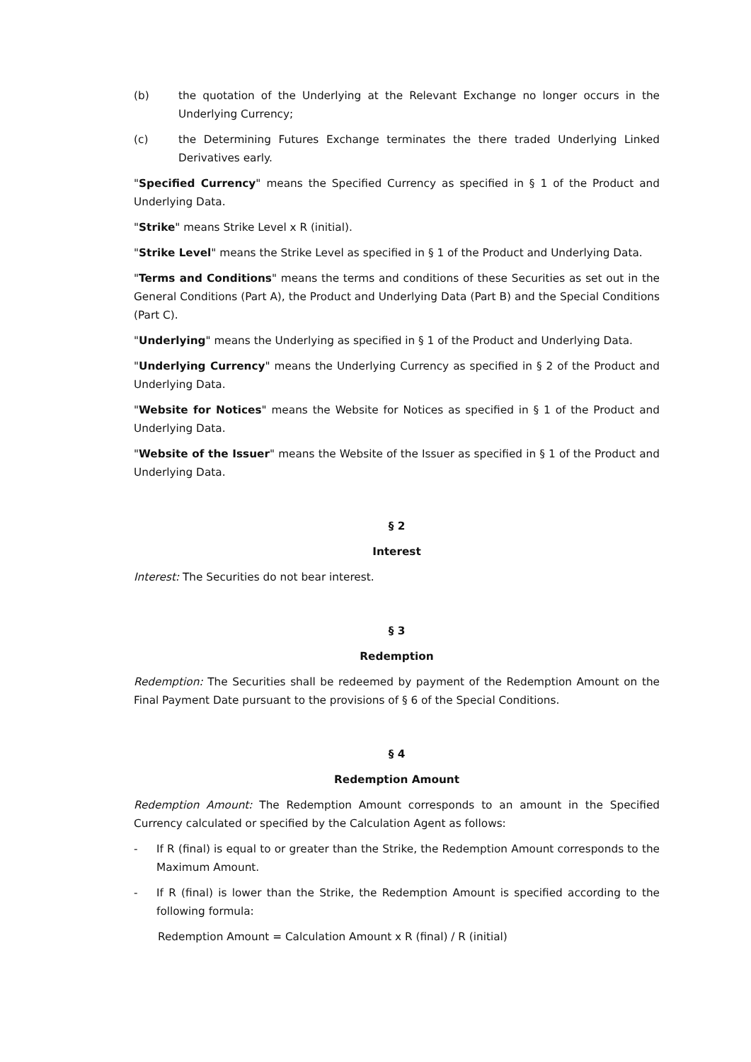(b) the quotation of the Underlying at the Relevant Exchange no longer occurs in the Underlying Currency;
(c) the Determining Futures Exchange terminates the there traded Underlying Linked Derivatives early.
"Specified Currency" means the Specified Currency as specified in § 1 of the Product and Underlying Data.
"Strike" means Strike Level x R (initial).
"Strike Level" means the Strike Level as specified in § 1 of the Product and Underlying Data.
"Terms and Conditions" means the terms and conditions of these Securities as set out in the General Conditions (Part A), the Product and Underlying Data (Part B) and the Special Conditions (Part C).
"Underlying" means the Underlying as specified in § 1 of the Product and Underlying Data.
"Underlying Currency" means the Underlying Currency as specified in § 2 of the Product and Underlying Data.
"Website for Notices" means the Website for Notices as specified in § 1 of the Product and Underlying Data.
"Website of the Issuer" means the Website of the Issuer as specified in § 1 of the Product and Underlying Data.
§ 2
Interest
Interest: The Securities do not bear interest.
§ 3
Redemption
Redemption: The Securities shall be redeemed by payment of the Redemption Amount on the Final Payment Date pursuant to the provisions of § 6 of the Special Conditions.
§ 4
Redemption Amount
Redemption Amount: The Redemption Amount corresponds to an amount in the Specified Currency calculated or specified by the Calculation Agent as follows:
- If R (final) is equal to or greater than the Strike, the Redemption Amount corresponds to the Maximum Amount.
- If R (final) is lower than the Strike, the Redemption Amount is specified according to the following formula:
Redemption Amount = Calculation Amount x R (final) / R (initial)